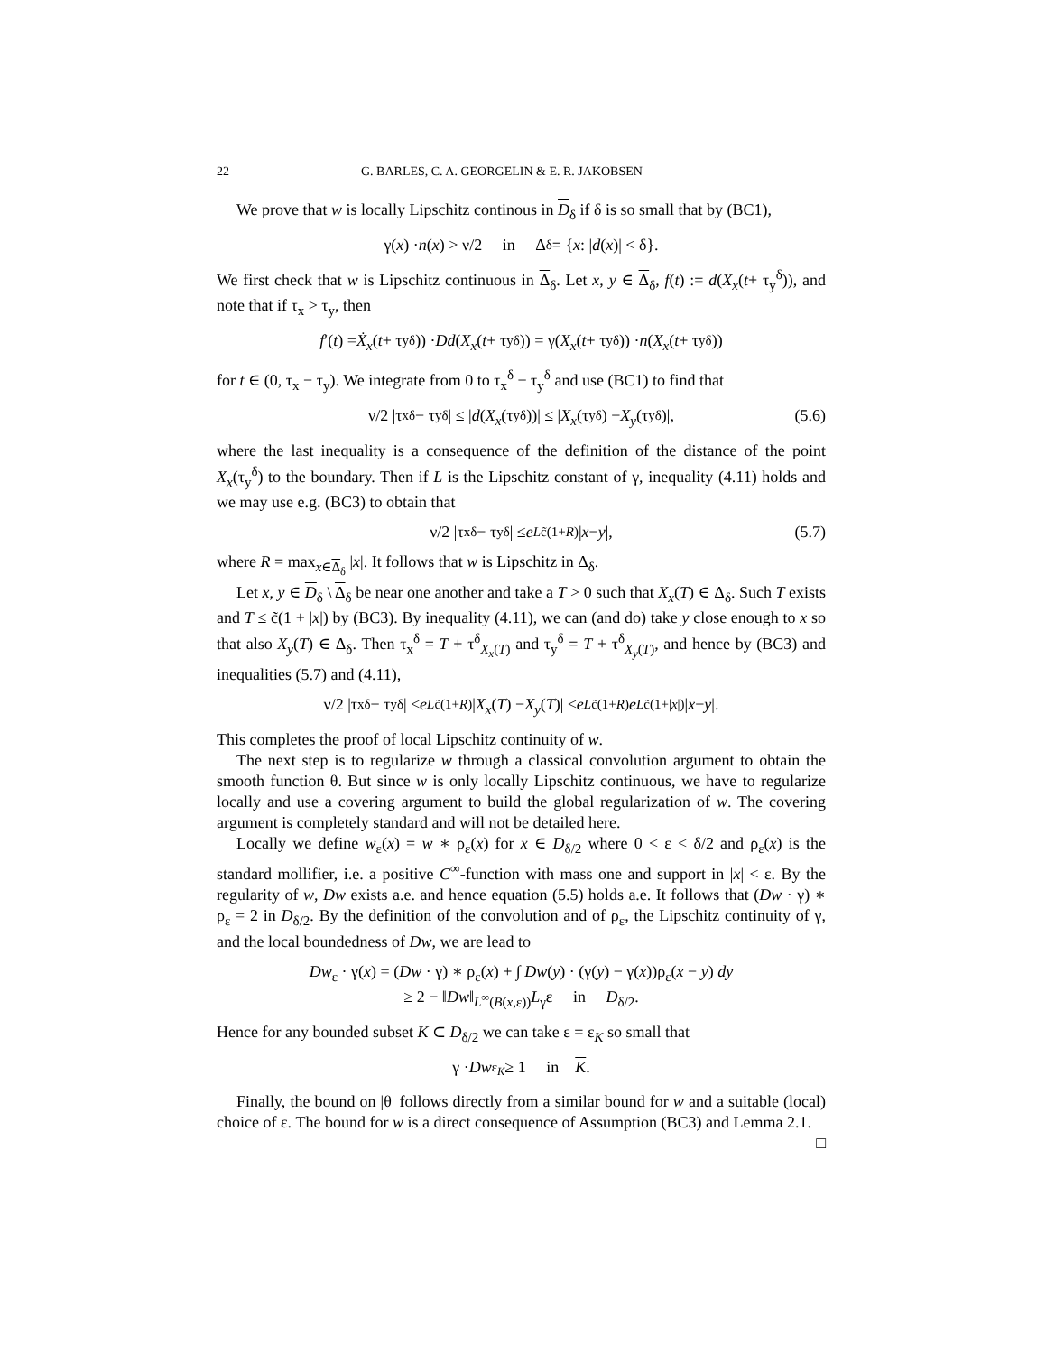22 G. BARLES, C. A. GEORGELIN & E. R. JAKOBSEN
We prove that w is locally Lipschitz continous in D<sub>δ</sub> if δ is so small that by (BC1),
γ(x) · n (x) > ν/2 in Δ<sub>δ</sub> = { x : | d (x)| < δ}.
We first check that w is Lipschitz continuous in Δ<sub>δ</sub>. Let x, y ∈ Δ<sub>δ</sub>, f(t) := d(X<sub>x</sub>(t+ τ<sub>y</sub><sup>δ</sup>)), and note that if τ<sub>x</sub> > τ<sub>y</sub>, then
f ′(t) = Ẋ<sub>x</sub> (t + τ<sub>y</sub><sup>δ</sup>)) · Dd (X<sub>x</sub> (t + τ<sub>y</sub><sup>δ</sup>)) = γ(X<sub>x</sub> (t + τ<sub>y</sub><sup>δ</sup>)) · n (X<sub>x</sub> (t + τ<sub>y</sub><sup>δ</sup>))
for t ∈ (0, τ<sub>x</sub> − τ<sub>y</sub>). We integrate from 0 to τ<sub>x</sub><sup>δ</sup> − τ<sub>y</sub><sup>δ</sup> and use (BC1) to find that
ν/2 |τ<sub>x</sub><sup>δ</sup> − τ<sub>y</sub><sup>δ</sup>| ≤ | d (X<sub>x</sub> (τ<sub>y</sub><sup>δ</sup>))| ≤ | X<sub>x</sub> (τ<sub>y</sub><sup>δ</sup>) − X<sub>y</sub> (τ<sub>y</sub><sup>δ</sup>)|, (5.6)
where the last inequality is a consequence of the definition of the distance of the point X<sub>x</sub>(τ<sub>y</sub><sup>δ</sup>) to the boundary. Then if L is the Lipschitz constant of γ, inequality (4.11) holds and we may use e.g. (BC3) to obtain that
ν/2 |τ<sub>x</sub><sup>δ</sup> − τ<sub>y</sub><sup>δ</sup>| ≤ e<sup>Lc̃(1+R)</sup>| x − y |, (5.7)
where R = max<sub>x∈Δ<sub>δ</sub></sub> |x|. It follows that w is Lipschitz in Δ<sub>δ</sub>.
Let x, y ∈ D<sub>δ</sub> \ Δ<sub>δ</sub> be near one another and take a T > 0 such that X<sub>x</sub>(T) ∈ Δ<sub>δ</sub>. Such T exists and T ≤ c̃(1 + |x|) by (BC3). By inequality (4.11), we can (and do) take y close enough to x so that also X<sub>y</sub>(T) ∈ Δ<sub>δ</sub>. Then τ<sub>x</sub><sup>δ</sup> = T + τ<sup>δ</sup><sub>X<sub>x</sub>(T)</sub> and τ<sub>y</sub><sup>δ</sup> = T + τ<sup>δ</sup><sub>X<sub>y</sub>(T)</sub>, and hence by (BC3) and inequalities (5.7) and (4.11),
ν/2 |τ<sub>x</sub><sup>δ</sup> − τ<sub>y</sub><sup>δ</sup>| ≤ e<sup>Lc̃(1+R)</sup>| X<sub>x</sub> (T) − X<sub>y</sub> (T)| ≤ e<sup>Lc̃(1+R)</sup> e<sup>Lc̃(1+|x|)</sup>| x − y |.
This completes the proof of local Lipschitz continuity of w.
The next step is to regularize w through a classical convolution argument to obtain the smooth function θ. But since w is only locally Lipschitz continuous, we have to regularize locally and use a covering argument to build the global regularization of w. The covering argument is completely standard and will not be detailed here.
Locally we define w<sub>ε</sub>(x) = w ∗ ρ<sub>ε</sub>(x) for x ∈ D<sub>δ/2</sub> where 0 < ε < δ/2 and ρ<sub>ε</sub>(x) is the standard mollifier, i.e. a positive C<sup>∞</sup>-function with mass one and support in |x| < ε. By the regularity of w, Dw exists a.e. and hence equation (5.5) holds a.e. It follows that (Dw · γ) ∗ ρ<sub>ε</sub> = 2 in D<sub>δ/2</sub>. By the definition of the convolution and of ρ<sub>ε</sub>, the Lipschitz continuity of γ, and the local boundedness of Dw, we are lead to
Dw<sub>ε</sub> · γ(x) = (Dw · γ) ∗ ρ<sub>ε</sub>(x) + ∫ Dw(y) · (γ(y) − γ(x))ρ<sub>ε</sub>(x − y) dy
≥ 2 − ‖Dw‖<sub>L<sup>∞</sup>(B(x,ε))</sub>L<sub>γ</sub>ε in D<sub>δ/2</sub>.
Hence for any bounded subset K ⊂ D<sub>δ/2</sub> we can take ε = ε<sub>K</sub> so small that
γ · Dw<sub>ε<sub>K</sub></sub> ≥ 1 in K.
Finally, the bound on |θ| follows directly from a similar bound for w and a suitable (local) choice of ε. The bound for w is a direct consequence of Assumption (BC3) and Lemma 2.1. □